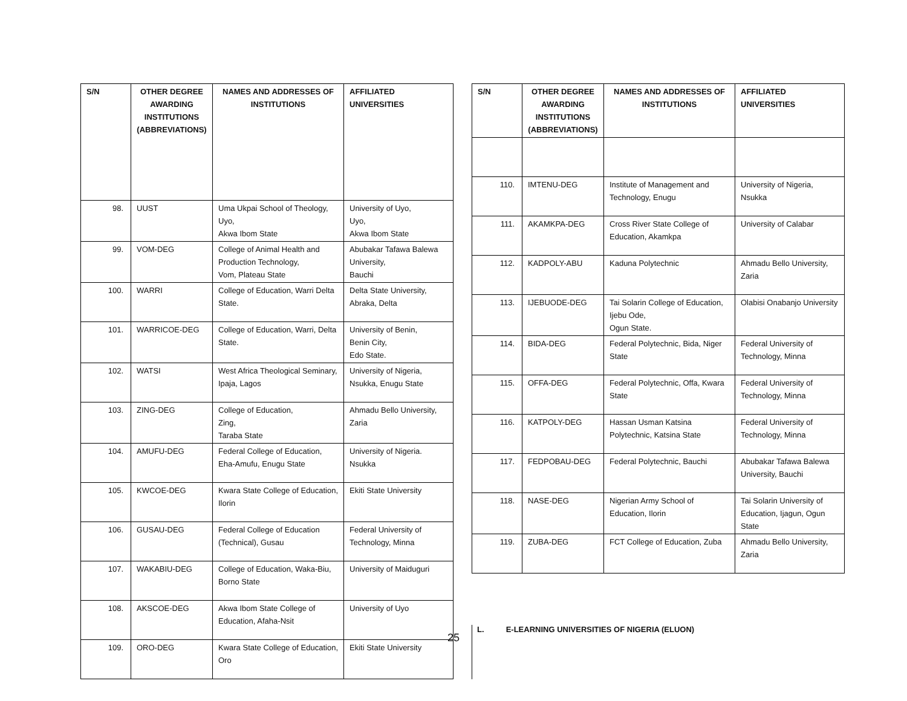| S/N | OTHER DEGREE AWARDING INSTITUTIONS (ABBREVIATIONS) | NAMES AND ADDRESSES OF INSTITUTIONS | AFFILIATED UNIVERSITIES |
| --- | --- | --- | --- |
| 98. | UUST | Uma Ukpai School of Theology, Uyo, Akwa Ibom State | University of Uyo, Uyo, Akwa Ibom State |
| 99. | VOM-DEG | College of Animal Health and Production Technology, Vom, Plateau State | Abubakar Tafawa Balewa University, Bauchi |
| 100. | WARRI | College of Education, Warri Delta State. | Delta State University, Abraka, Delta |
| 101. | WARRICOE-DEG | College of Education, Warri, Delta State. | University of Benin, Benin City, Edo State. |
| 102. | WATSI | West Africa Theological Seminary, Ipaja, Lagos | University of Nigeria, Nsukka, Enugu State |
| 103. | ZING-DEG | College of Education, Zing, Taraba State | Ahmadu Bello University, Zaria |
| 104. | AMUFU-DEG | Federal College of Education, Eha-Amufu, Enugu State | University of Nigeria. Nsukka |
| 105. | KWCOE-DEG | Kwara State College of Education, Ilorin | Ekiti State University |
| 106. | GUSAU-DEG | Federal College of Education (Technical), Gusau | Federal University of Technology, Minna |
| 107. | WAKABIU-DEG | College of Education, Waka-Biu, Borno State | University of Maiduguri |
| 108. | AKSCOE-DEG | Akwa Ibom State College of Education, Afaha-Nsit | University of Uyo |
| 109. | ORO-DEG | Kwara State College of Education, Oro | Ekiti State University |
| S/N | OTHER DEGREE AWARDING INSTITUTIONS (ABBREVIATIONS) | NAMES AND ADDRESSES OF INSTITUTIONS | AFFILIATED UNIVERSITIES |
| --- | --- | --- | --- |
| 110. | IMTENU-DEG | Institute of Management and Technology, Enugu | University of Nigeria, Nsukka |
| 111. | AKAMKPA-DEG | Cross River State College of Education, Akamkpa | University of Calabar |
| 112. | KADPOLY-ABU | Kaduna Polytechnic | Ahmadu Bello University, Zaria |
| 113. | IJEBUODE-DEG | Tai Solarin College of Education, Ijebu Ode, Ogun State. | Olabisi Onabanjo University |
| 114. | BIDA-DEG | Federal Polytechnic, Bida, Niger State | Federal University of Technology, Minna |
| 115. | OFFA-DEG | Federal Polytechnic, Offa, Kwara State | Federal University of Technology, Minna |
| 116. | KATPOLY-DEG | Hassan Usman Katsina Polytechnic, Katsina State | Federal University of Technology, Minna |
| 117. | FEDPOBAU-DEG | Federal Polytechnic, Bauchi | Abubakar Tafawa Balewa University, Bauchi |
| 118. | NASE-DEG | Nigerian Army School of Education, Ilorin | Tai Solarin University of Education, Ijagun, Ogun State |
| 119. | ZUBA-DEG | FCT College of Education, Zuba | Ahmadu Bello University, Zaria |
L. E-LEARNING UNIVERSITIES OF NIGERIA (ELUON)
25